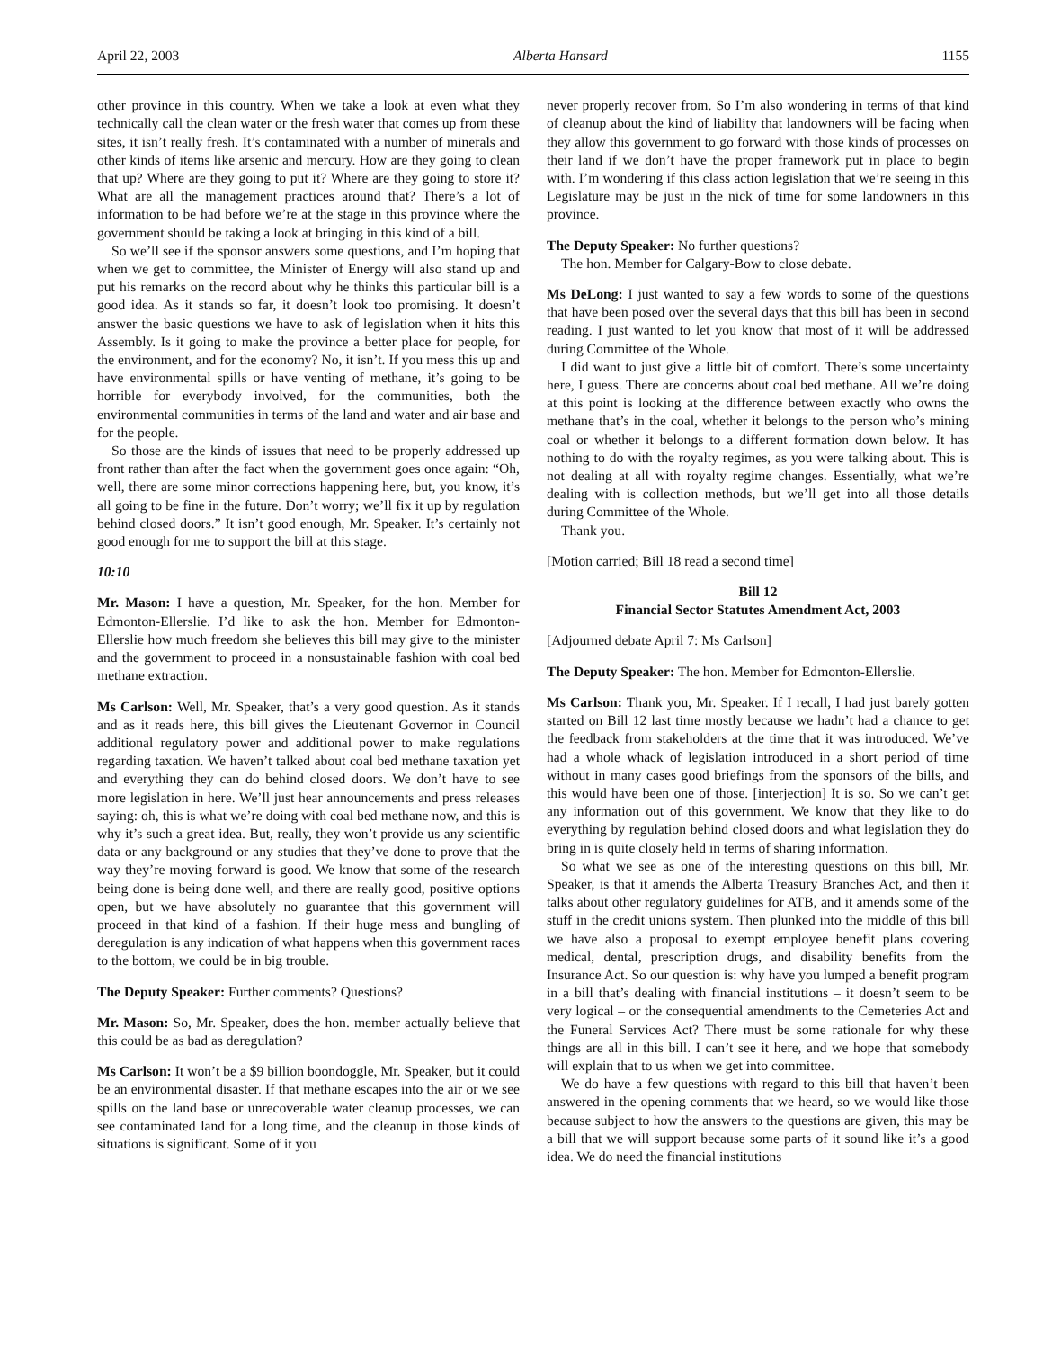April 22, 2003 Alberta Hansard 1155
other province in this country. When we take a look at even what they technically call the clean water or the fresh water that comes up from these sites, it isn’t really fresh. It’s contaminated with a number of minerals and other kinds of items like arsenic and mercury. How are they going to clean that up? Where are they going to put it? Where are they going to store it? What are all the management practices around that? There’s a lot of information to be had before we’re at the stage in this province where the government should be taking a look at bringing in this kind of a bill.
So we’ll see if the sponsor answers some questions, and I’m hoping that when we get to committee, the Minister of Energy will also stand up and put his remarks on the record about why he thinks this particular bill is a good idea. As it stands so far, it doesn’t look too promising. It doesn’t answer the basic questions we have to ask of legislation when it hits this Assembly. Is it going to make the province a better place for people, for the environment, and for the economy? No, it isn’t. If you mess this up and have environmental spills or have venting of methane, it’s going to be horrible for everybody involved, for the communities, both the environmental communities in terms of the land and water and air base and for the people.
So those are the kinds of issues that need to be properly addressed up front rather than after the fact when the government goes once again: “Oh, well, there are some minor corrections happening here, but, you know, it’s all going to be fine in the future. Don’t worry; we’ll fix it up by regulation behind closed doors.” It isn’t good enough, Mr. Speaker. It’s certainly not good enough for me to support the bill at this stage.
10:10
Mr. Mason: I have a question, Mr. Speaker, for the hon. Member for Edmonton-Ellerslie. I’d like to ask the hon. Member for Edmonton-Ellerslie how much freedom she believes this bill may give to the minister and the government to proceed in a nonsustainable fashion with coal bed methane extraction.
Ms Carlson: Well, Mr. Speaker, that’s a very good question. As it stands and as it reads here, this bill gives the Lieutenant Governor in Council additional regulatory power and additional power to make regulations regarding taxation. We haven’t talked about coal bed methane taxation yet and everything they can do behind closed doors. We don’t have to see more legislation in here. We’ll just hear announcements and press releases saying: oh, this is what we’re doing with coal bed methane now, and this is why it’s such a great idea. But, really, they won’t provide us any scientific data or any background or any studies that they’ve done to prove that the way they’re moving forward is good. We know that some of the research being done is being done well, and there are really good, positive options open, but we have absolutely no guarantee that this government will proceed in that kind of a fashion. If their huge mess and bungling of deregulation is any indication of what happens when this government races to the bottom, we could be in big trouble.
The Deputy Speaker: Further comments? Questions?
Mr. Mason: So, Mr. Speaker, does the hon. member actually believe that this could be as bad as deregulation?
Ms Carlson: It won’t be a $9 billion boondoggle, Mr. Speaker, but it could be an environmental disaster. If that methane escapes into the air or we see spills on the land base or unrecoverable water cleanup processes, we can see contaminated land for a long time, and the cleanup in those kinds of situations is significant. Some of it you
never properly recover from. So I’m also wondering in terms of that kind of cleanup about the kind of liability that landowners will be facing when they allow this government to go forward with those kinds of processes on their land if we don’t have the proper framework put in place to begin with. I’m wondering if this class action legislation that we’re seeing in this Legislature may be just in the nick of time for some landowners in this province.
The Deputy Speaker: No further questions?
The hon. Member for Calgary-Bow to close debate.
Ms DeLong: I just wanted to say a few words to some of the questions that have been posed over the several days that this bill has been in second reading. I just wanted to let you know that most of it will be addressed during Committee of the Whole.
I did want to just give a little bit of comfort. There’s some uncertainty here, I guess. There are concerns about coal bed methane. All we’re doing at this point is looking at the difference between exactly who owns the methane that’s in the coal, whether it belongs to the person who’s mining coal or whether it belongs to a different formation down below. It has nothing to do with the royalty regimes, as you were talking about. This is not dealing at all with royalty regime changes. Essentially, what we’re dealing with is collection methods, but we’ll get into all those details during Committee of the Whole.
Thank you.
[Motion carried; Bill 18 read a second time]
Bill 12
Financial Sector Statutes Amendment Act, 2003
[Adjourned debate April 7: Ms Carlson]
The Deputy Speaker: The hon. Member for Edmonton-Ellerslie.
Ms Carlson: Thank you, Mr. Speaker. If I recall, I had just barely gotten started on Bill 12 last time mostly because we hadn’t had a chance to get the feedback from stakeholders at the time that it was introduced. We’ve had a whole whack of legislation introduced in a short period of time without in many cases good briefings from the sponsors of the bills, and this would have been one of those. [interjection] It is so. So we can’t get any information out of this government. We know that they like to do everything by regulation behind closed doors and what legislation they do bring in is quite closely held in terms of sharing information.
So what we see as one of the interesting questions on this bill, Mr. Speaker, is that it amends the Alberta Treasury Branches Act, and then it talks about other regulatory guidelines for ATB, and it amends some of the stuff in the credit unions system. Then plunked into the middle of this bill we have also a proposal to exempt employee benefit plans covering medical, dental, prescription drugs, and disability benefits from the Insurance Act. So our question is: why have you lumped a benefit program in a bill that’s dealing with financial institutions – it doesn’t seem to be very logical – or the consequential amendments to the Cemeteries Act and the Funeral Services Act? There must be some rationale for why these things are all in this bill. I can’t see it here, and we hope that somebody will explain that to us when we get into committee.
We do have a few questions with regard to this bill that haven’t been answered in the opening comments that we heard, so we would like those because subject to how the answers to the questions are given, this may be a bill that we will support because some parts of it sound like it’s a good idea. We do need the financial institutions